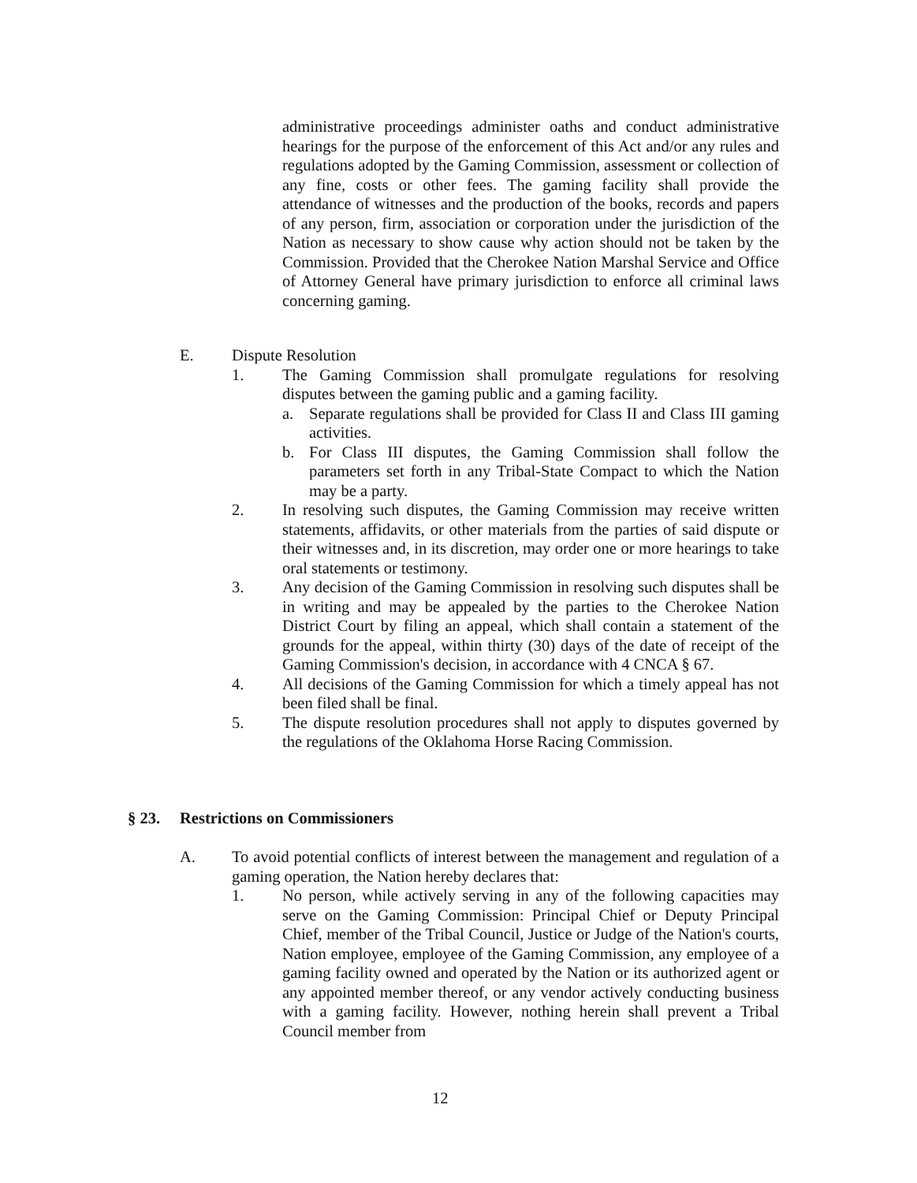administrative proceedings administer oaths and conduct administrative hearings for the purpose of the enforcement of this Act and/or any rules and regulations adopted by the Gaming Commission, assessment or collection of any fine, costs or other fees. The gaming facility shall provide the attendance of witnesses and the production of the books, records and papers of any person, firm, association or corporation under the jurisdiction of the Nation as necessary to show cause why action should not be taken by the Commission. Provided that the Cherokee Nation Marshal Service and Office of Attorney General have primary jurisdiction to enforce all criminal laws concerning gaming.
E. Dispute Resolution
1. The Gaming Commission shall promulgate regulations for resolving disputes between the gaming public and a gaming facility.
a. Separate regulations shall be provided for Class II and Class III gaming activities.
b. For Class III disputes, the Gaming Commission shall follow the parameters set forth in any Tribal-State Compact to which the Nation may be a party.
2. In resolving such disputes, the Gaming Commission may receive written statements, affidavits, or other materials from the parties of said dispute or their witnesses and, in its discretion, may order one or more hearings to take oral statements or testimony.
3. Any decision of the Gaming Commission in resolving such disputes shall be in writing and may be appealed by the parties to the Cherokee Nation District Court by filing an appeal, which shall contain a statement of the grounds for the appeal, within thirty (30) days of the date of receipt of the Gaming Commission's decision, in accordance with 4 CNCA § 67.
4. All decisions of the Gaming Commission for which a timely appeal has not been filed shall be final.
5. The dispute resolution procedures shall not apply to disputes governed by the regulations of the Oklahoma Horse Racing Commission.
§ 23. Restrictions on Commissioners
A. To avoid potential conflicts of interest between the management and regulation of a gaming operation, the Nation hereby declares that:
1. No person, while actively serving in any of the following capacities may serve on the Gaming Commission: Principal Chief or Deputy Principal Chief, member of the Tribal Council, Justice or Judge of the Nation's courts, Nation employee, employee of the Gaming Commission, any employee of a gaming facility owned and operated by the Nation or its authorized agent or any appointed member thereof, or any vendor actively conducting business with a gaming facility. However, nothing herein shall prevent a Tribal Council member from
12